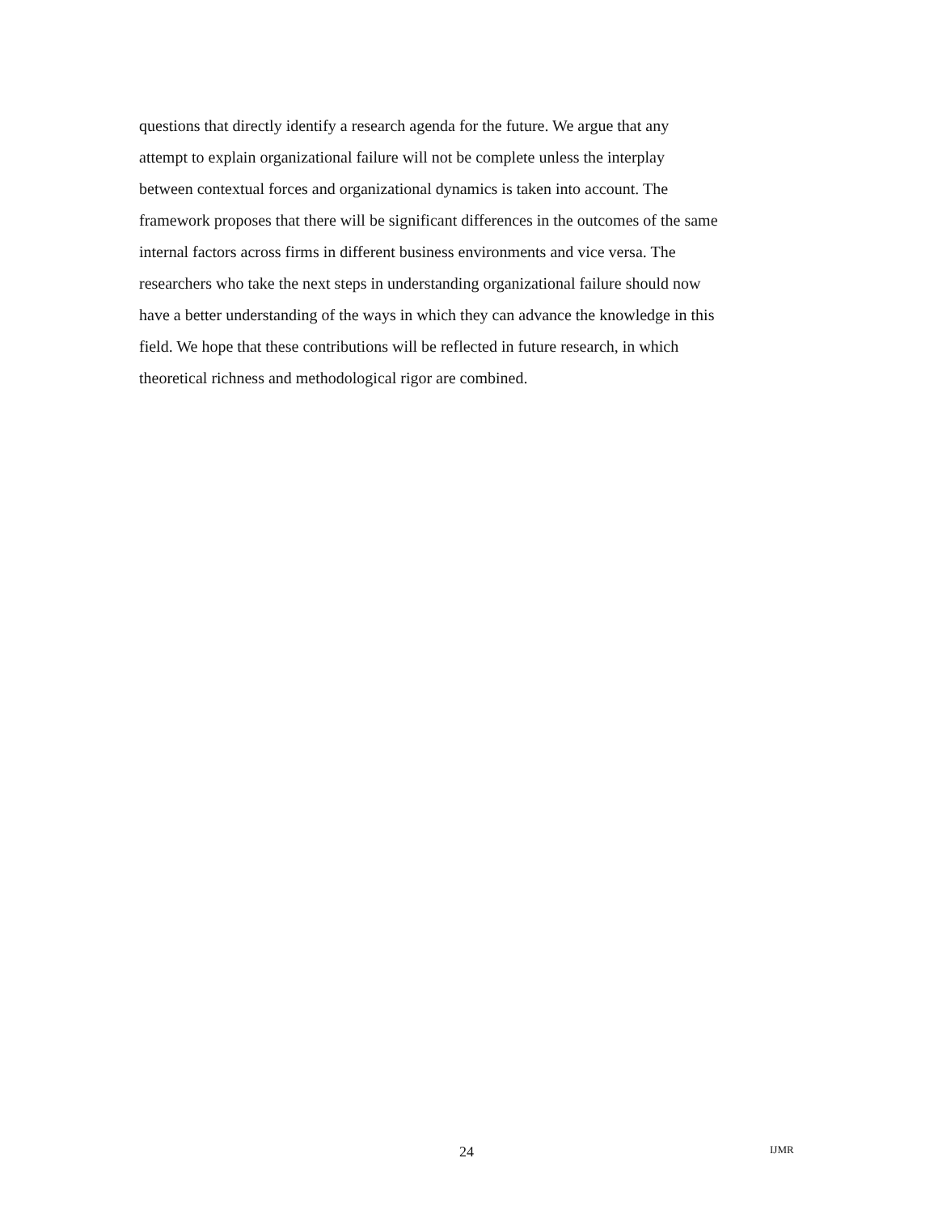questions that directly identify a research agenda for the future. We argue that any
attempt to explain organizational failure will not be complete unless the interplay
between contextual forces and organizational dynamics is taken into account. The
framework proposes that there will be significant differences in the outcomes of the same
internal factors across firms in different business environments and vice versa. The
researchers who take the next steps in understanding organizational failure should now
have a better understanding of the ways in which they can advance the knowledge in this
field. We hope that these contributions will be reflected in future research, in which
theoretical richness and methodological rigor are combined.
24 IJMR